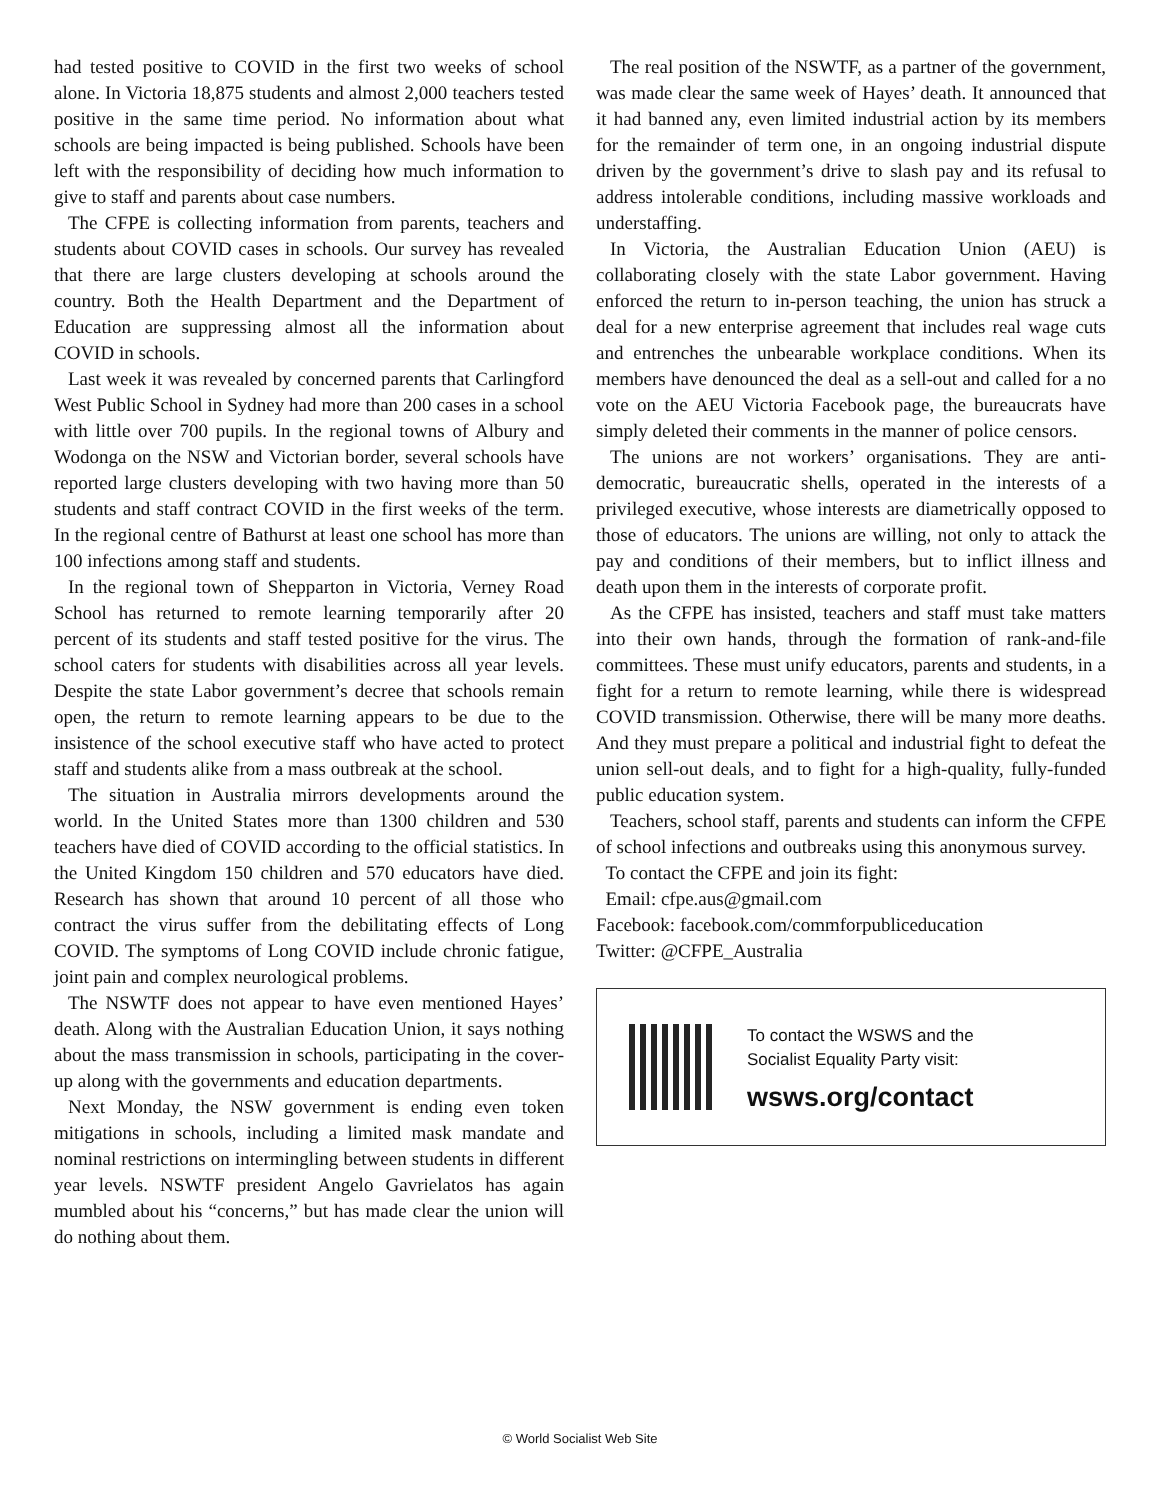had tested positive to COVID in the first two weeks of school alone. In Victoria 18,875 students and almost 2,000 teachers tested positive in the same time period. No information about what schools are being impacted is being published. Schools have been left with the responsibility of deciding how much information to give to staff and parents about case numbers.
The CFPE is collecting information from parents, teachers and students about COVID cases in schools. Our survey has revealed that there are large clusters developing at schools around the country. Both the Health Department and the Department of Education are suppressing almost all the information about COVID in schools.
Last week it was revealed by concerned parents that Carlingford West Public School in Sydney had more than 200 cases in a school with little over 700 pupils. In the regional towns of Albury and Wodonga on the NSW and Victorian border, several schools have reported large clusters developing with two having more than 50 students and staff contract COVID in the first weeks of the term. In the regional centre of Bathurst at least one school has more than 100 infections among staff and students.
In the regional town of Shepparton in Victoria, Verney Road School has returned to remote learning temporarily after 20 percent of its students and staff tested positive for the virus. The school caters for students with disabilities across all year levels. Despite the state Labor government’s decree that schools remain open, the return to remote learning appears to be due to the insistence of the school executive staff who have acted to protect staff and students alike from a mass outbreak at the school.
The situation in Australia mirrors developments around the world. In the United States more than 1300 children and 530 teachers have died of COVID according to the official statistics. In the United Kingdom 150 children and 570 educators have died. Research has shown that around 10 percent of all those who contract the virus suffer from the debilitating effects of Long COVID. The symptoms of Long COVID include chronic fatigue, joint pain and complex neurological problems.
The NSWTF does not appear to have even mentioned Hayes’ death. Along with the Australian Education Union, it says nothing about the mass transmission in schools, participating in the cover-up along with the governments and education departments.
Next Monday, the NSW government is ending even token mitigations in schools, including a limited mask mandate and nominal restrictions on intermingling between students in different year levels. NSWTF president Angelo Gavrielatos has again mumbled about his “concerns,” but has made clear the union will do nothing about them.
The real position of the NSWTF, as a partner of the government, was made clear the same week of Hayes’ death. It announced that it had banned any, even limited industrial action by its members for the remainder of term one, in an ongoing industrial dispute driven by the government’s drive to slash pay and its refusal to address intolerable conditions, including massive workloads and understaffing.
In Victoria, the Australian Education Union (AEU) is collaborating closely with the state Labor government. Having enforced the return to in-person teaching, the union has struck a deal for a new enterprise agreement that includes real wage cuts and entrenches the unbearable workplace conditions. When its members have denounced the deal as a sell-out and called for a no vote on the AEU Victoria Facebook page, the bureaucrats have simply deleted their comments in the manner of police censors.
The unions are not workers’ organisations. They are anti-democratic, bureaucratic shells, operated in the interests of a privileged executive, whose interests are diametrically opposed to those of educators. The unions are willing, not only to attack the pay and conditions of their members, but to inflict illness and death upon them in the interests of corporate profit.
As the CFPE has insisted, teachers and staff must take matters into their own hands, through the formation of rank-and-file committees. These must unify educators, parents and students, in a fight for a return to remote learning, while there is widespread COVID transmission. Otherwise, there will be many more deaths. And they must prepare a political and industrial fight to defeat the union sell-out deals, and to fight for a high-quality, fully-funded public education system.
Teachers, school staff, parents and students can inform the CFPE of school infections and outbreaks using this anonymous survey.
To contact the CFPE and join its fight:
Email: cfpe.aus@gmail.com
Facebook: facebook.com/commforpubliceducation
Twitter: @CFPE_Australia
To contact the WSWS and the
Socialist Equality Party visit:
wsws.org/contact
© World Socialist Web Site